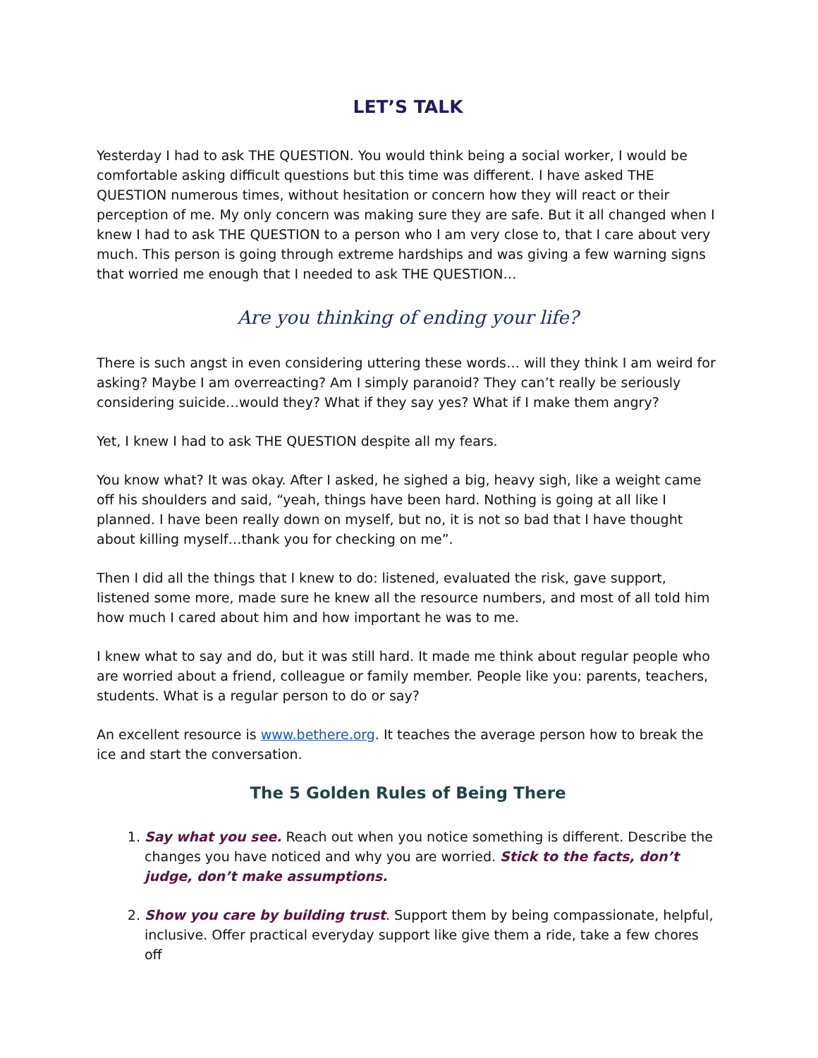LET’S TALK
Yesterday I had to ask THE QUESTION. You would think being a social worker, I would be comfortable asking difficult questions but this time was different. I have asked THE QUESTION numerous times, without hesitation or concern how they will react or their perception of me. My only concern was making sure they are safe. But it all changed when I knew I had to ask THE QUESTION to a person who I am very close to, that I care about very much. This person is going through extreme hardships and was giving a few warning signs that worried me enough that I needed to ask THE QUESTION…
Are you thinking of ending your life?
There is such angst in even considering uttering these words… will they think I am weird for asking? Maybe I am overreacting? Am I simply paranoid? They can’t really be seriously considering suicide…would they? What if they say yes? What if I make them angry?
Yet, I knew I had to ask THE QUESTION despite all my fears.
You know what? It was okay. After I asked, he sighed a big, heavy sigh, like a weight came off his shoulders and said, “yeah, things have been hard. Nothing is going at all like I planned. I have been really down on myself, but no, it is not so bad that I have thought about killing myself…thank you for checking on me”.
Then I did all the things that I knew to do: listened, evaluated the risk, gave support, listened some more, made sure he knew all the resource numbers, and most of all told him how much I cared about him and how important he was to me.
I knew what to say and do, but it was still hard. It made me think about regular people who are worried about a friend, colleague or family member. People like you: parents, teachers, students. What is a regular person to do or say?
An excellent resource is www.bethere.org. It teaches the average person how to break the ice and start the conversation.
The 5 Golden Rules of Being There
1. Say what you see. Reach out when you notice something is different. Describe the changes you have noticed and why you are worried. Stick to the facts, don’t judge, don’t make assumptions.
2. Show you care by building trust. Support them by being compassionate, helpful, inclusive. Offer practical everyday support like give them a ride, take a few chores off